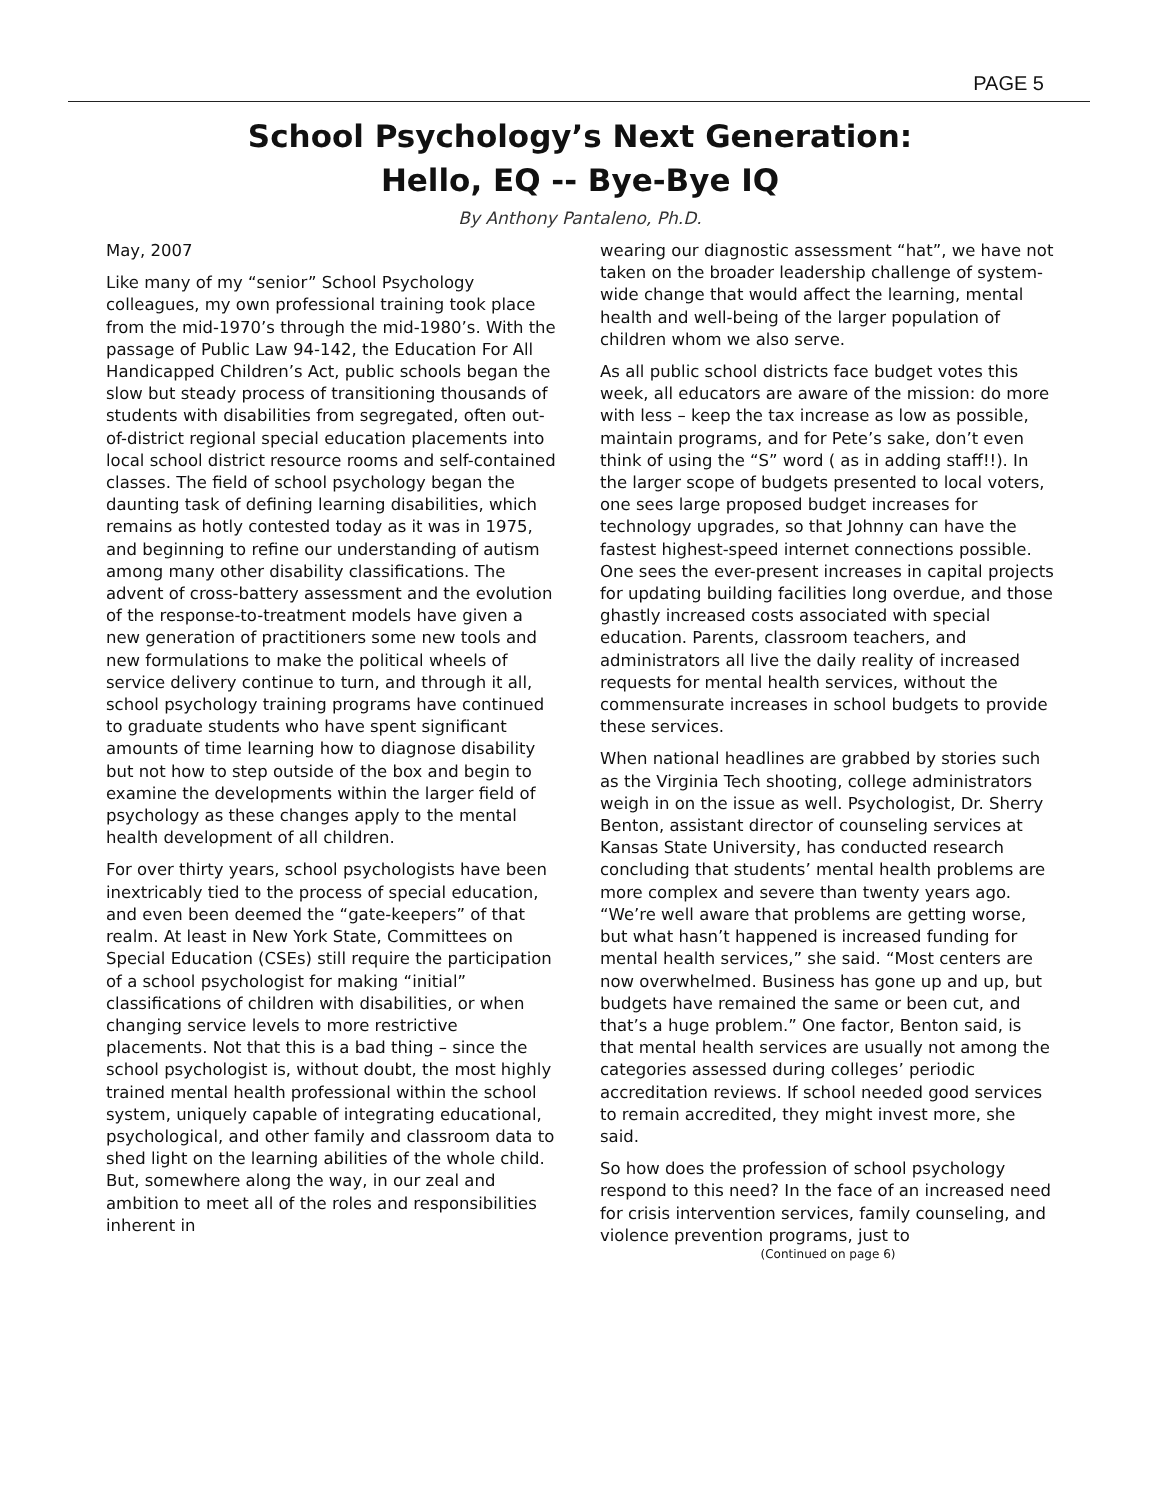PAGE 5
School Psychology’s Next Generation:
Hello, EQ -- Bye-Bye IQ
By Anthony Pantaleno, Ph.D.
May, 2007
Like many of my “senior” School Psychology colleagues, my own professional training took place from the mid-1970’s through the mid-1980’s. With the passage of Public Law 94-142, the Education For All Handicapped Children’s Act, public schools began the slow but steady process of transitioning thousands of students with disabilities from segregated, often out-of-district regional special education placements into local school district resource rooms and self-contained classes. The field of school psychology began the daunting task of defining learning disabilities, which remains as hotly contested today as it was in 1975, and beginning to refine our understanding of autism among many other disability classifications. The advent of cross-battery assessment and the evolution of the response-to-treatment models have given a new generation of practitioners some new tools and new formulations to make the political wheels of service delivery continue to turn, and through it all, school psychology training programs have continued to graduate students who have spent significant amounts of time learning how to diagnose disability but not how to step outside of the box and begin to examine the developments within the larger field of psychology as these changes apply to the mental health development of all children.
For over thirty years, school psychologists have been inextricably tied to the process of special education, and even been deemed the “gate-keepers” of that realm. At least in New York State, Committees on Special Education (CSEs) still require the participation of a school psychologist for making “initial” classifications of children with disabilities, or when changing service levels to more restrictive placements. Not that this is a bad thing – since the school psychologist is, without doubt, the most highly trained mental health professional within the school system, uniquely capable of integrating educational, psychological, and other family and classroom data to shed light on the learning abilities of the whole child. But, somewhere along the way, in our zeal and ambition to meet all of the roles and responsibilities inherent in
wearing our diagnostic assessment “hat”, we have not taken on the broader leadership challenge of system-wide change that would affect the learning, mental health and well-being of the larger population of children whom we also serve.
As all public school districts face budget votes this week, all educators are aware of the mission: do more with less – keep the tax increase as low as possible, maintain programs, and for Pete’s sake, don’t even think of using the “S” word ( as in adding staff!!). In the larger scope of budgets presented to local voters, one sees large proposed budget increases for technology upgrades, so that Johnny can have the fastest highest-speed internet connections possible. One sees the ever-present increases in capital projects for updating building facilities long overdue, and those ghastly increased costs associated with special education. Parents, classroom teachers, and administrators all live the daily reality of increased requests for mental health services, without the commensurate increases in school budgets to provide these services.
When national headlines are grabbed by stories such as the Virginia Tech shooting, college administrators weigh in on the issue as well. Psychologist, Dr. Sherry Benton, assistant director of counseling services at Kansas State University, has conducted research concluding that students’ mental health problems are more complex and severe than twenty years ago. “We’re well aware that problems are getting worse, but what hasn’t happened is increased funding for mental health services,” she said. “Most centers are now overwhelmed. Business has gone up and up, but budgets have remained the same or been cut, and that’s a huge problem.” One factor, Benton said, is that mental health services are usually not among the categories assessed during colleges’ periodic accreditation reviews. If school needed good services to remain accredited, they might invest more, she said.
So how does the profession of school psychology respond to this need? In the face of an increased need for crisis intervention services, family counseling, and violence prevention programs, just to
(Continued on page 6)